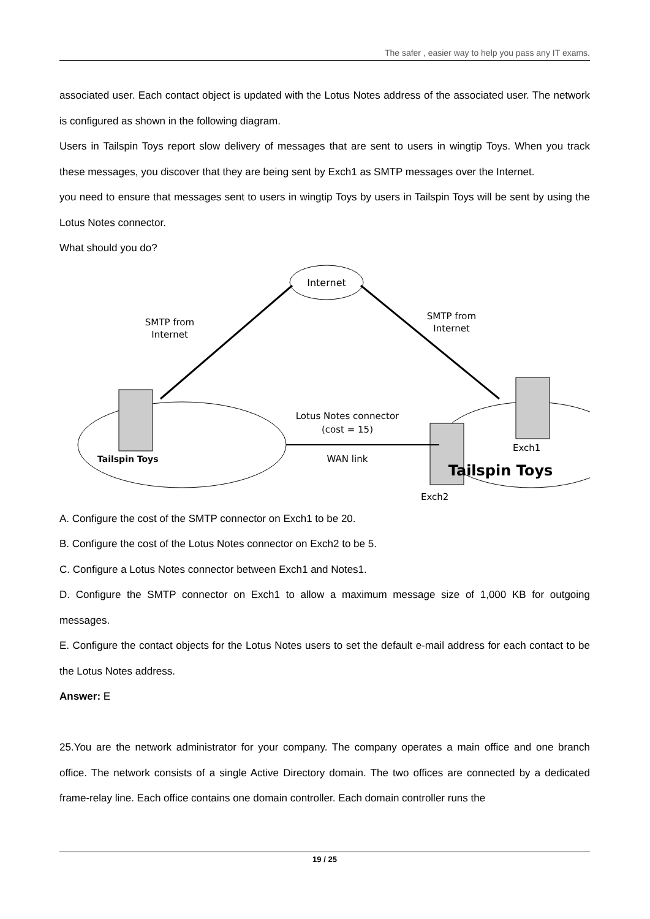The safer , easier way to help you pass any IT exams.
associated user. Each contact object is updated with the Lotus Notes address of the associated user. The network is configured as shown in the following diagram.
Users in Tailspin Toys report slow delivery of messages that are sent to users in wingtip Toys. When you track these messages, you discover that they are being sent by Exch1 as SMTP messages over the Internet.
you need to ensure that messages sent to users in wingtip Toys by users in Tailspin Toys will be sent by using the Lotus Notes connector.
What should you do?
Internet
SMTP from
Internet
SMTP from
Internet
Lotus Notes connector
(cost = 15)
WAN link
Tailspin Toys
Exch1
Tailspin Toys
Exch2
A. Configure the cost of the SMTP connector on Exch1 to be 20.
B. Configure the cost of the Lotus Notes connector on Exch2 to be 5.
C. Configure a Lotus Notes connector between Exch1 and Notes1.
D. Configure the SMTP connector on Exch1 to allow a maximum message size of 1,000 KB for outgoing messages.
E. Configure the contact objects for the Lotus Notes users to set the default e-mail address for each contact to be the Lotus Notes address.
Answer: E
25.You are the network administrator for your company. The company operates a main office and one branch office. The network consists of a single Active Directory domain. The two offices are connected by a dedicated frame-relay line. Each office contains one domain controller. Each domain controller runs the
19 / 25